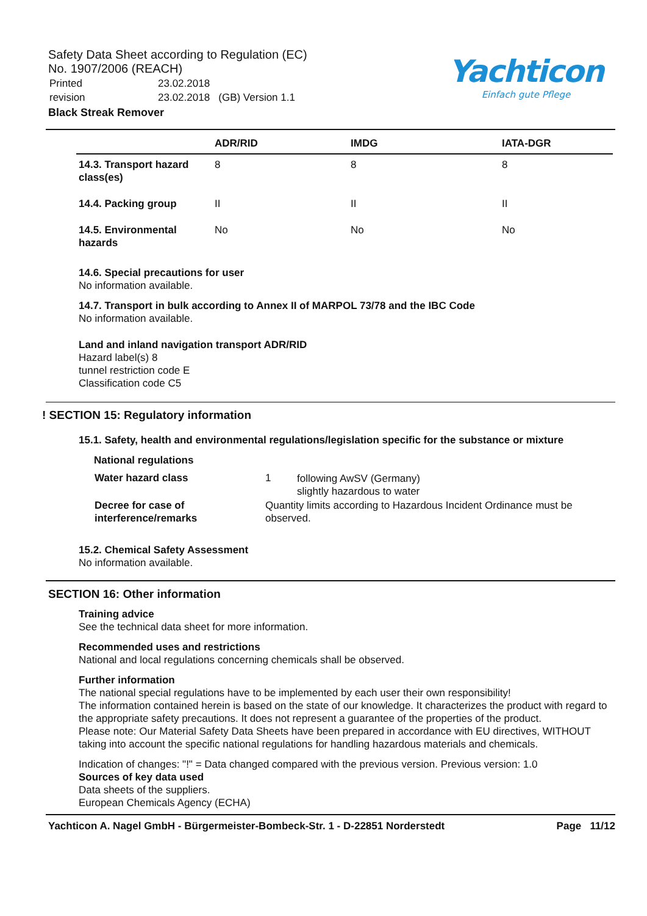Safety Data Sheet according to Regulation (EC)
No. 1907/2006 (REACH)
| Printed | 23.02.2018 |
| revision | 23.02.2018 (GB) Version 1.1 |
Black Streak Remover
Yachticon
Einfach gute Pflege
| | ADR/RID | IMDG | IATA-DGR |
| --- | --- | --- | --- |
| 14.3. Transport hazard class(es) | 8 | 8 | 8 |
| 14.4. Packing group | II | II | II |
| 14.5. Environmental hazards | No | No | No |
14.6. Special precautions for user
No information available.
14.7. Transport in bulk according to Annex II of MARPOL 73/78 and the IBC Code
No information available.
Land and inland navigation transport ADR/RID
Hazard label(s) 8
tunnel restriction code E
Classification code C5
! SECTION 15: Regulatory information
15.1. Safety, health and environmental regulations/legislation specific for the substance or mixture
National regulations
| Water hazard class | 1 | following AwSV (Germany) slightly hazardous to water |
| Decree for case of interference/remarks | Quantity limits according to Hazardous Incident Ordinance must be observed. | |
15.2. Chemical Safety Assessment
No information available.
SECTION 16: Other information
Training advice
See the technical data sheet for more information.
Recommended uses and restrictions
National and local regulations concerning chemicals shall be observed.
Further information
The national special regulations have to be implemented by each user their own responsibility!
The information contained herein is based on the state of our knowledge. It characterizes the product with regard to the appropriate safety precautions. It does not represent a guarantee of the properties of the product.
Please note: Our Material Safety Data Sheets have been prepared in accordance with EU directives, WITHOUT taking into account the specific national regulations for handling hazardous materials and chemicals.
Indication of changes: "!" = Data changed compared with the previous version. Previous version: 1.0
Sources of key data used
Data sheets of the suppliers.
European Chemicals Agency (ECHA)
Yachticon A. Nagel GmbH - Bürgermeister-Bombeck-Str. 1 - D-22851 Norderstedt Page 11/12